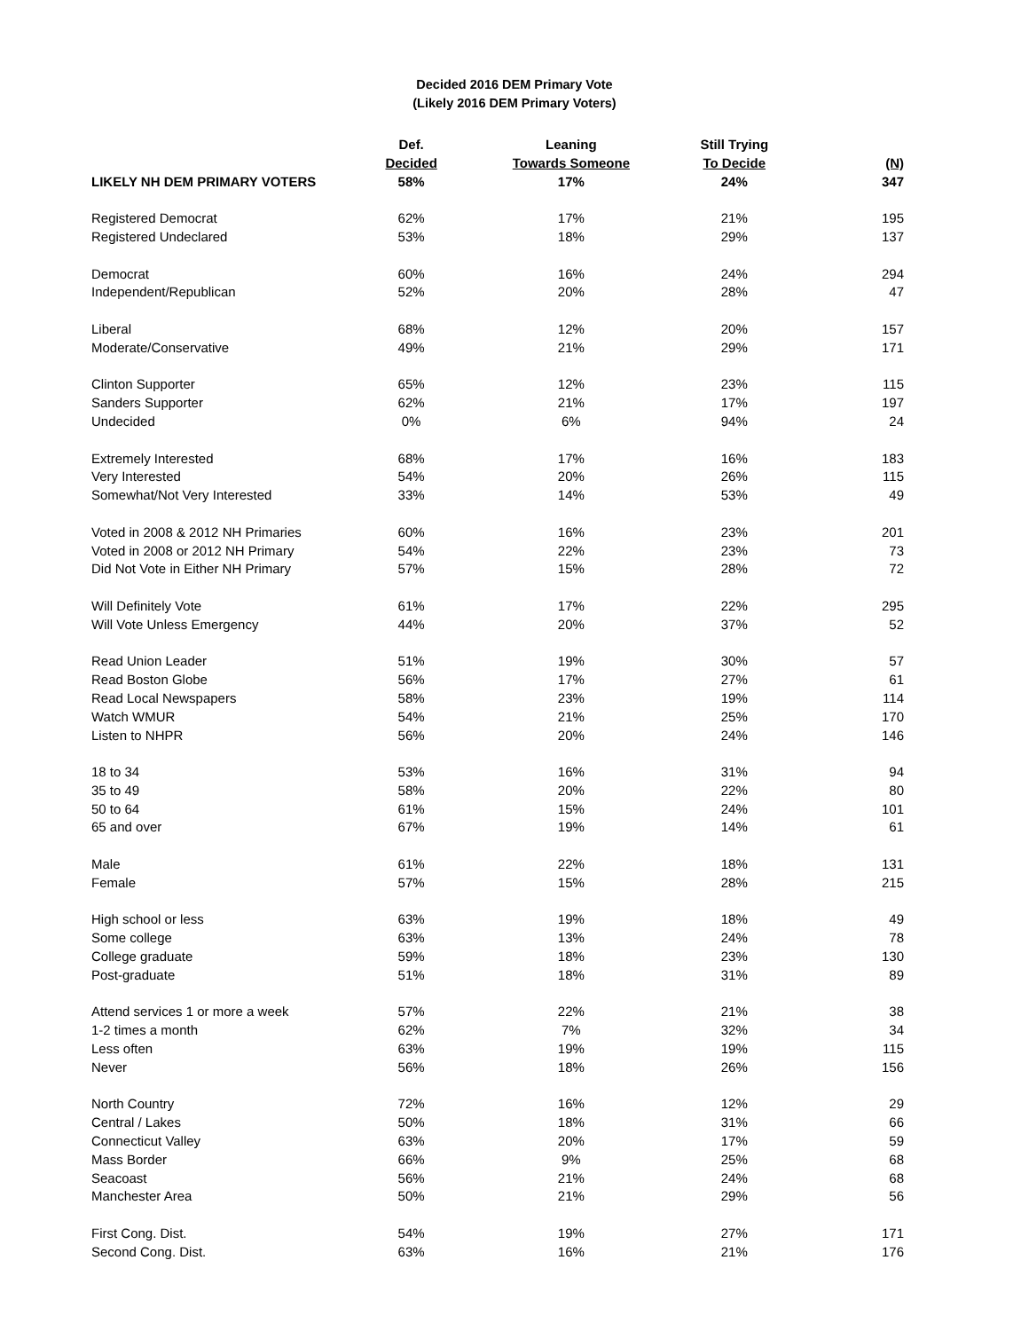Decided 2016 DEM Primary Vote
(Likely 2016 DEM Primary Voters)
| | Def. | Leaning | Still Trying | |
| --- | --- | --- | --- | --- |
| | Decided | Towards Someone | To Decide | (N) |
| LIKELY NH DEM PRIMARY VOTERS | 58% | 17% | 24% | 347 |
| Registered Democrat | 62% | 17% | 21% | 195 |
| Registered Undeclared | 53% | 18% | 29% | 137 |
| Democrat | 60% | 16% | 24% | 294 |
| Independent/Republican | 52% | 20% | 28% | 47 |
| Liberal | 68% | 12% | 20% | 157 |
| Moderate/Conservative | 49% | 21% | 29% | 171 |
| Clinton Supporter | 65% | 12% | 23% | 115 |
| Sanders Supporter | 62% | 21% | 17% | 197 |
| Undecided | 0% | 6% | 94% | 24 |
| Extremely Interested | 68% | 17% | 16% | 183 |
| Very Interested | 54% | 20% | 26% | 115 |
| Somewhat/Not Very Interested | 33% | 14% | 53% | 49 |
| Voted in 2008 & 2012 NH Primaries | 60% | 16% | 23% | 201 |
| Voted in 2008 or 2012 NH Primary | 54% | 22% | 23% | 73 |
| Did Not Vote in Either NH Primary | 57% | 15% | 28% | 72 |
| Will Definitely Vote | 61% | 17% | 22% | 295 |
| Will Vote Unless Emergency | 44% | 20% | 37% | 52 |
| Read Union Leader | 51% | 19% | 30% | 57 |
| Read Boston Globe | 56% | 17% | 27% | 61 |
| Read Local Newspapers | 58% | 23% | 19% | 114 |
| Watch WMUR | 54% | 21% | 25% | 170 |
| Listen to NHPR | 56% | 20% | 24% | 146 |
| 18 to 34 | 53% | 16% | 31% | 94 |
| 35 to 49 | 58% | 20% | 22% | 80 |
| 50 to 64 | 61% | 15% | 24% | 101 |
| 65 and over | 67% | 19% | 14% | 61 |
| Male | 61% | 22% | 18% | 131 |
| Female | 57% | 15% | 28% | 215 |
| High school or less | 63% | 19% | 18% | 49 |
| Some college | 63% | 13% | 24% | 78 |
| College graduate | 59% | 18% | 23% | 130 |
| Post-graduate | 51% | 18% | 31% | 89 |
| Attend services 1 or more a week | 57% | 22% | 21% | 38 |
| 1-2 times a month | 62% | 7% | 32% | 34 |
| Less often | 63% | 19% | 19% | 115 |
| Never | 56% | 18% | 26% | 156 |
| North Country | 72% | 16% | 12% | 29 |
| Central / Lakes | 50% | 18% | 31% | 66 |
| Connecticut Valley | 63% | 20% | 17% | 59 |
| Mass Border | 66% | 9% | 25% | 68 |
| Seacoast | 56% | 21% | 24% | 68 |
| Manchester Area | 50% | 21% | 29% | 56 |
| First Cong. Dist. | 54% | 19% | 27% | 171 |
| Second Cong. Dist. | 63% | 16% | 21% | 176 |